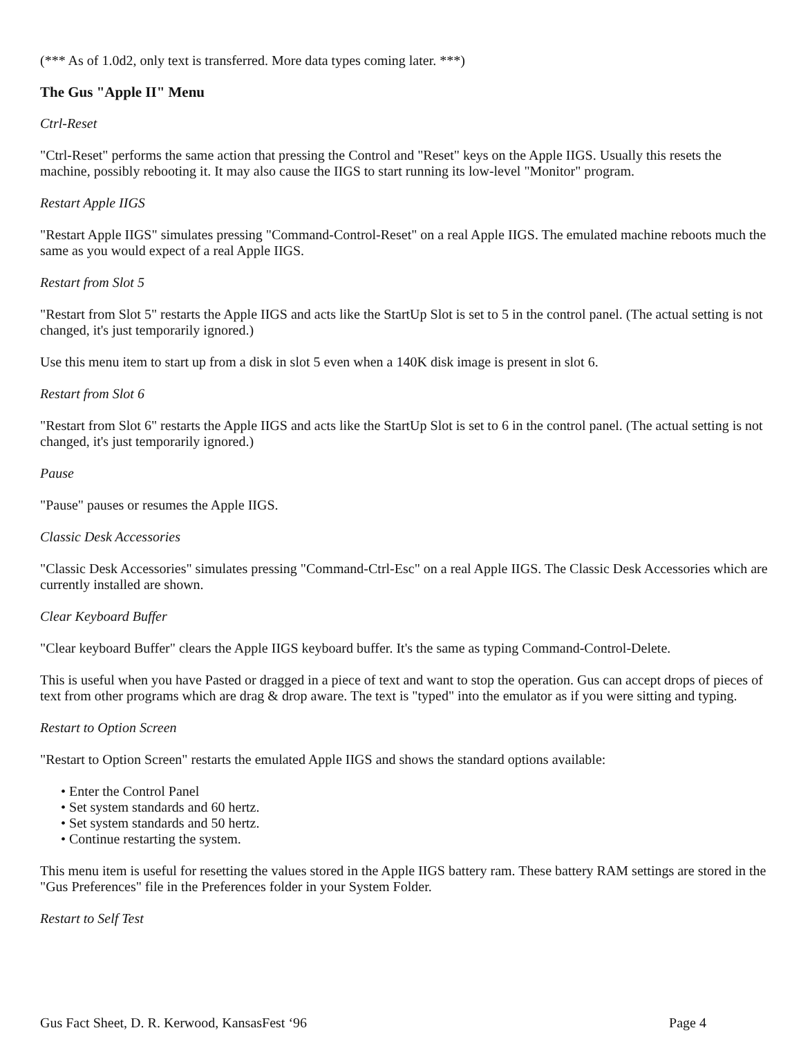(*** As of 1.0d2, only text is transferred. More data types coming later. ***)
The Gus "Apple II" Menu
Ctrl-Reset
"Ctrl-Reset" performs the same action that pressing the Control and "Reset" keys on the Apple IIGS. Usually this resets the machine, possibly rebooting it. It may also cause the IIGS to start running its low-level "Monitor" program.
Restart Apple IIGS
"Restart Apple IIGS" simulates pressing "Command-Control-Reset" on a real Apple IIGS. The emulated machine reboots much the same as you would expect of a real Apple IIGS.
Restart from Slot 5
"Restart from Slot 5" restarts the Apple IIGS and acts like the StartUp Slot is set to 5 in the control panel. (The actual setting is not changed, it's just temporarily ignored.)
Use this menu item to start up from a disk in slot 5 even when a 140K disk image is present in slot 6.
Restart from Slot 6
"Restart from Slot 6" restarts the Apple IIGS and acts like the StartUp Slot is set to 6 in the control panel. (The actual setting is not changed, it's just temporarily ignored.)
Pause
"Pause" pauses or resumes the Apple IIGS.
Classic Desk Accessories
"Classic Desk Accessories" simulates pressing "Command-Ctrl-Esc" on a real Apple IIGS. The Classic Desk Accessories which are currently installed are shown.
Clear Keyboard Buffer
"Clear keyboard Buffer" clears the Apple IIGS keyboard buffer. It's the same as typing Command-Control-Delete.
This is useful when you have Pasted or dragged in a piece of text and want to stop the operation. Gus can accept drops of pieces of text from other programs which are drag & drop aware. The text is "typed" into the emulator as if you were sitting and typing.
Restart to Option Screen
"Restart to Option Screen" restarts the emulated Apple IIGS and shows the standard options available:
• Enter the Control Panel
• Set system standards and 60 hertz.
• Set system standards and 50 hertz.
• Continue restarting the system.
This menu item is useful for resetting the values stored in the Apple IIGS battery ram. These battery RAM settings are stored in the "Gus Preferences" file in the Preferences folder in your System Folder.
Restart to Self Test
Gus Fact Sheet, D. R. Kerwood, KansasFest ‘96 Page 4